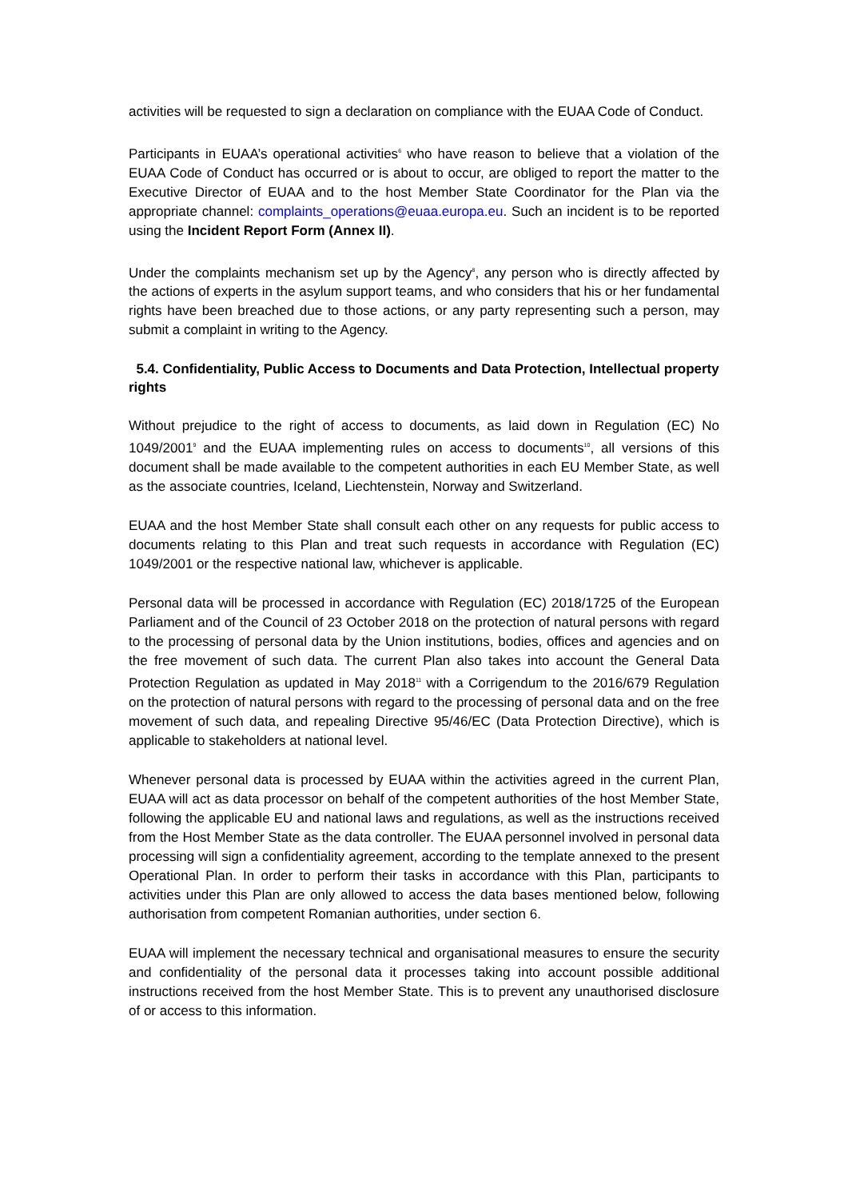activities will be requested to sign a declaration on compliance with the EUAA Code of Conduct.
Participants in EUAA’s operational activities<sup>6</sup> who have reason to believe that a violation of the EUAA Code of Conduct has occurred or is about to occur, are obliged to report the matter to the Executive Director of EUAA and to the host Member State Coordinator for the Plan via the appropriate channel: complaints_operations@euaa.europa.eu. Such an incident is to be reported using the Incident Report Form (Annex II).
Under the complaints mechanism set up by the Agency<sup>8</sup>, any person who is directly affected by the actions of experts in the asylum support teams, and who considers that his or her fundamental rights have been breached due to those actions, or any party representing such a person, may submit a complaint in writing to the Agency.
5.4. Confidentiality, Public Access to Documents and Data Protection, Intellectual property rights
Without prejudice to the right of access to documents, as laid down in Regulation (EC) No 1049/2001<sup>9</sup> and the EUAA implementing rules on access to documents<sup>10</sup>, all versions of this document shall be made available to the competent authorities in each EU Member State, as well as the associate countries, Iceland, Liechtenstein, Norway and Switzerland.
EUAA and the host Member State shall consult each other on any requests for public access to documents relating to this Plan and treat such requests in accordance with Regulation (EC) 1049/2001 or the respective national law, whichever is applicable.
Personal data will be processed in accordance with Regulation (EC) 2018/1725 of the European Parliament and of the Council of 23 October 2018 on the protection of natural persons with regard to the processing of personal data by the Union institutions, bodies, offices and agencies and on the free movement of such data. The current Plan also takes into account the General Data Protection Regulation as updated in May 2018<sup>11</sup> with a Corrigendum to the 2016/679 Regulation on the protection of natural persons with regard to the processing of personal data and on the free movement of such data, and repealing Directive 95/46/EC (Data Protection Directive), which is applicable to stakeholders at national level.
Whenever personal data is processed by EUAA within the activities agreed in the current Plan, EUAA will act as data processor on behalf of the competent authorities of the host Member State, following the applicable EU and national laws and regulations, as well as the instructions received from the Host Member State as the data controller. The EUAA personnel involved in personal data processing will sign a confidentiality agreement, according to the template annexed to the present Operational Plan. In order to perform their tasks in accordance with this Plan, participants to activities under this Plan are only allowed to access the data bases mentioned below, following authorisation from competent Romanian authorities, under section 6.
EUAA will implement the necessary technical and organisational measures to ensure the security and confidentiality of the personal data it processes taking into account possible additional instructions received from the host Member State. This is to prevent any unauthorised disclosure of or access to this information.